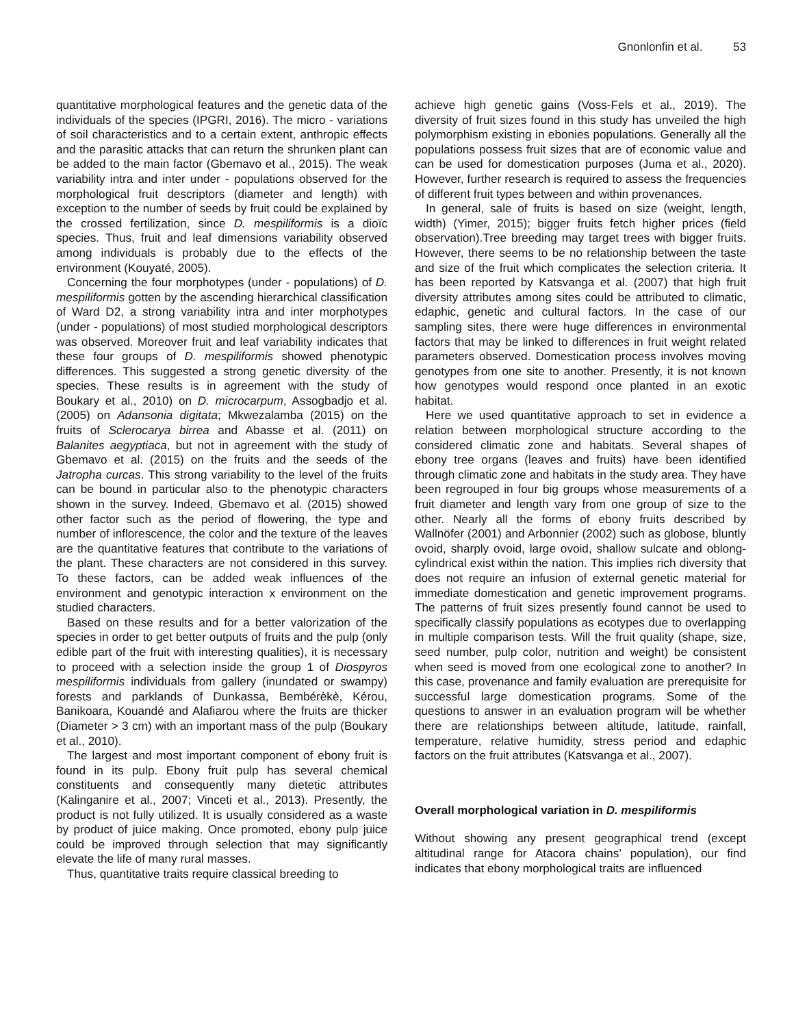Gnonlonfin et al. 53
quantitative morphological features and the genetic data of the individuals of the species (IPGRI, 2016). The micro - variations of soil characteristics and to a certain extent, anthropic effects and the parasitic attacks that can return the shrunken plant can be added to the main factor (Gbemavo et al., 2015). The weak variability intra and inter under - populations observed for the morphological fruit descriptors (diameter and length) with exception to the number of seeds by fruit could be explained by the crossed fertilization, since D. mespiliformis is a dioïc species. Thus, fruit and leaf dimensions variability observed among individuals is probably due to the effects of the environment (Kouyaté, 2005).
Concerning the four morphotypes (under - populations) of D. mespiliformis gotten by the ascending hierarchical classification of Ward D2, a strong variability intra and inter morphotypes (under - populations) of most studied morphological descriptors was observed. Moreover fruit and leaf variability indicates that these four groups of D. mespiliformis showed phenotypic differences. This suggested a strong genetic diversity of the species. These results is in agreement with the study of Boukary et al., 2010) on D. microcarpum, Assogbadjo et al. (2005) on Adansonia digitata; Mkwezalamba (2015) on the fruits of Sclerocarya birrea and Abasse et al. (2011) on Balanites aegyptiaca, but not in agreement with the study of Gbemavo et al. (2015) on the fruits and the seeds of the Jatropha curcas. This strong variability to the level of the fruits can be bound in particular also to the phenotypic characters shown in the survey. Indeed, Gbemavo et al. (2015) showed other factor such as the period of flowering, the type and number of inflorescence, the color and the texture of the leaves are the quantitative features that contribute to the variations of the plant. These characters are not considered in this survey. To these factors, can be added weak influences of the environment and genotypic interaction x environment on the studied characters.
Based on these results and for a better valorization of the species in order to get better outputs of fruits and the pulp (only edible part of the fruit with interesting qualities), it is necessary to proceed with a selection inside the group 1 of Diospyros mespiliformis individuals from gallery (inundated or swampy) forests and parklands of Dunkassa, Bembérèkè, Kérou, Banikoara, Kouandé and Alafiarou where the fruits are thicker (Diameter > 3 cm) with an important mass of the pulp (Boukary et al., 2010).
The largest and most important component of ebony fruit is found in its pulp. Ebony fruit pulp has several chemical constituents and consequently many dietetic attributes (Kalinganire et al., 2007; Vinceti et al., 2013). Presently, the product is not fully utilized. It is usually considered as a waste by product of juice making. Once promoted, ebony pulp juice could be improved through selection that may significantly elevate the life of many rural masses.
Thus, quantitative traits require classical breeding to
achieve high genetic gains (Voss-Fels et al., 2019). The diversity of fruit sizes found in this study has unveiled the high polymorphism existing in ebonies populations. Generally all the populations possess fruit sizes that are of economic value and can be used for domestication purposes (Juma et al., 2020). However, further research is required to assess the frequencies of different fruit types between and within provenances.
In general, sale of fruits is based on size (weight, length, width) (Yimer, 2015); bigger fruits fetch higher prices (field observation).Tree breeding may target trees with bigger fruits. However, there seems to be no relationship between the taste and size of the fruit which complicates the selection criteria. It has been reported by Katsvanga et al. (2007) that high fruit diversity attributes among sites could be attributed to climatic, edaphic, genetic and cultural factors. In the case of our sampling sites, there were huge differences in environmental factors that may be linked to differences in fruit weight related parameters observed. Domestication process involves moving genotypes from one site to another. Presently, it is not known how genotypes would respond once planted in an exotic habitat.
Here we used quantitative approach to set in evidence a relation between morphological structure according to the considered climatic zone and habitats. Several shapes of ebony tree organs (leaves and fruits) have been identified through climatic zone and habitats in the study area. They have been regrouped in four big groups whose measurements of a fruit diameter and length vary from one group of size to the other. Nearly all the forms of ebony fruits described by Wallnöfer (2001) and Arbonnier (2002) such as globose, bluntly ovoid, sharply ovoid, large ovoid, shallow sulcate and oblong-cylindrical exist within the nation. This implies rich diversity that does not require an infusion of external genetic material for immediate domestication and genetic improvement programs. The patterns of fruit sizes presently found cannot be used to specifically classify populations as ecotypes due to overlapping in multiple comparison tests. Will the fruit quality (shape, size, seed number, pulp color, nutrition and weight) be consistent when seed is moved from one ecological zone to another? In this case, provenance and family evaluation are prerequisite for successful large domestication programs. Some of the questions to answer in an evaluation program will be whether there are relationships between altitude, latitude, rainfall, temperature, relative humidity, stress period and edaphic factors on the fruit attributes (Katsvanga et al., 2007).
Overall morphological variation in D. mespiliformis
Without showing any present geographical trend (except altitudinal range for Atacora chains’ population), our find indicates that ebony morphological traits are influenced